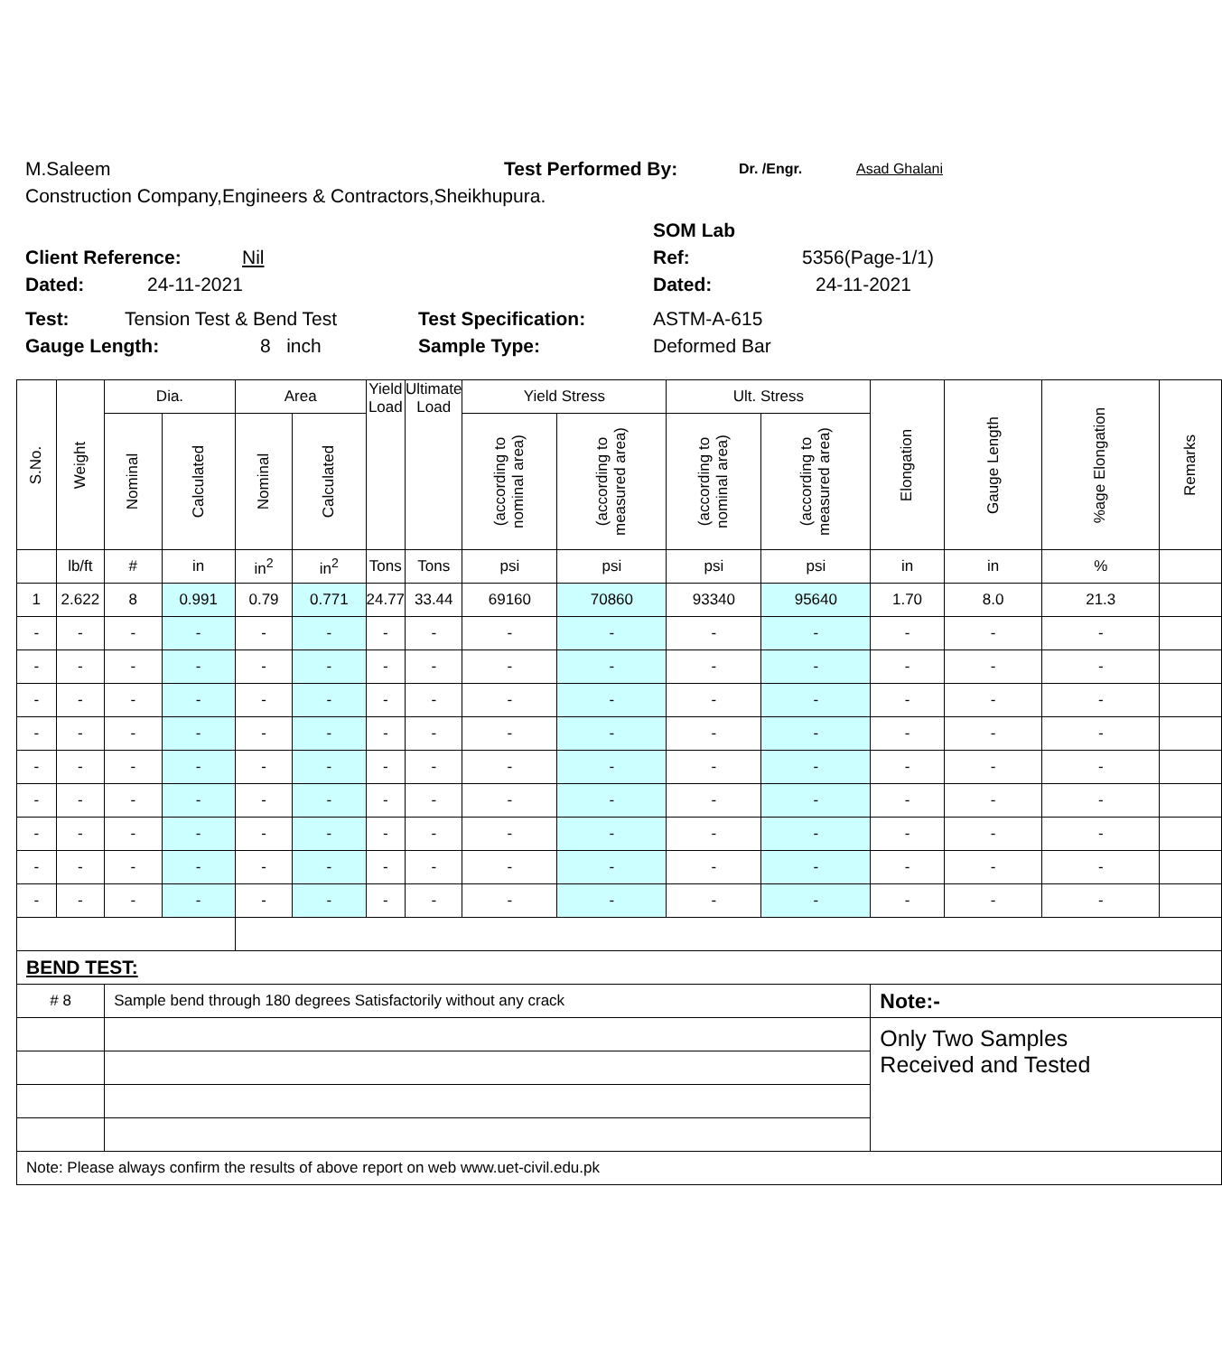M.Saleem Test Performed By: Dr. /Engr. Asad Ghalani
Construction Company,Engineers & Contractors,Sheikhupura.
SOM Lab
Client Reference: Nil Ref: 5356(Page-1/1)
Dated: 24-11-2021 Dated: 24-11-2021
Test: Tension Test & Bend Test Test Specification: ASTM-A-615
Gauge Length: 8 inch Sample Type: Deformed Bar
| S.No. | Weight | Dia. | | Area | | Yield Load | Ultimate Load | Yield Stress | | Ult. Stress | | Elongation | Gauge Length | %age Elongation | Remarks |
| --- | --- | --- | --- | --- | --- | --- | --- | --- | --- | --- | --- | --- | --- | --- | --- |
| | | Nominal | Calculated | Nominal | Calculated | | | (according to nominal area) | (according to measured area) | (according to nominal area) | (according to measured area) | | | | |
| | lb/ft | # | in | in<sup>2</sup> | in<sup>2</sup> | Tons | Tons | psi | psi | psi | psi | in | in | % | |
| 1 | 2.622 | 8 | 0.991 | 0.79 | 0.771 | 24.77 | 33.44 | 69160 | 70860 | 93340 | 95640 | 1.70 | 8.0 | 21.3 | |
| - | - | - | - | - | - | - | - | - | - | - | - | - | - | - | |
| - | - | - | - | - | - | - | - | - | - | - | - | - | - | - | |
| - | - | - | - | - | - | - | - | - | - | - | - | - | - | - | |
| - | - | - | - | - | - | - | - | - | - | - | - | - | - | - | |
| - | - | - | - | - | - | - | - | - | - | - | - | - | - | - | |
| - | - | - | - | - | - | - | - | - | - | - | - | - | - | - | |
| - | - | - | - | - | - | - | - | - | - | - | - | - | - | - | |
| - | - | - | - | - | - | - | - | - | - | - | - | - | - | - | |
| - | - | - | - | - | - | - | - | - | - | - | - | - | - | - | |
| BEND TEST: | | | | | | | | | | | | | | | |
| # 8 | | Sample bend through 180 degrees Satisfactorily without any crack | | | | | | | | | | Note:- | | | |
| | | | | | | | | | | | | Only Two Samples Received and Tested | | | |
| Note: Please always confirm the results of above report on web www.uet-civil.edu.pk | | | | | | | | | | | | | | | |